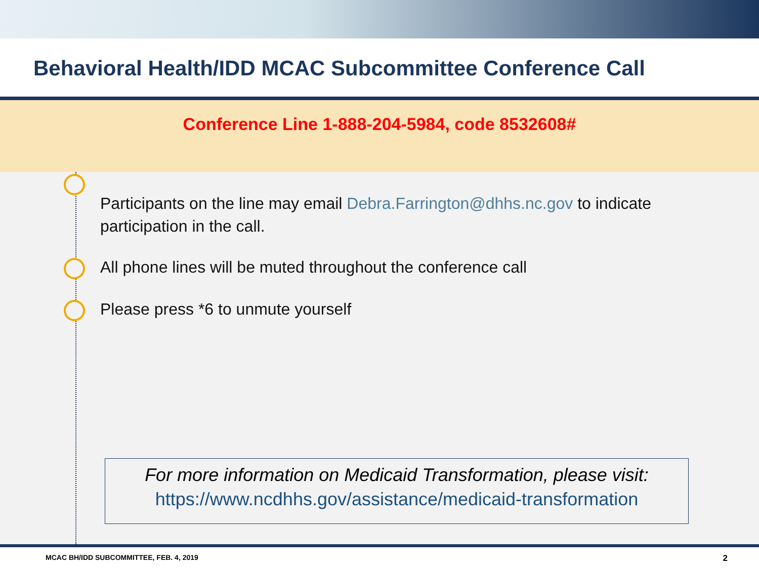Behavioral Health/IDD MCAC Subcommittee Conference Call
Conference Line 1-888-204-5984, code 8532608#
Participants on the line may email Debra.Farrington@dhhs.nc.gov to indicate
participation in the call.
All phone lines will be muted throughout the conference call
Please press *6 to unmute yourself
For more information on Medicaid Transformation, please visit:
https://www.ncdhhs.gov/assistance/medicaid-transformation
MCAC BH/IDD SUBCOMMITTEE, FEB. 4, 2019 2